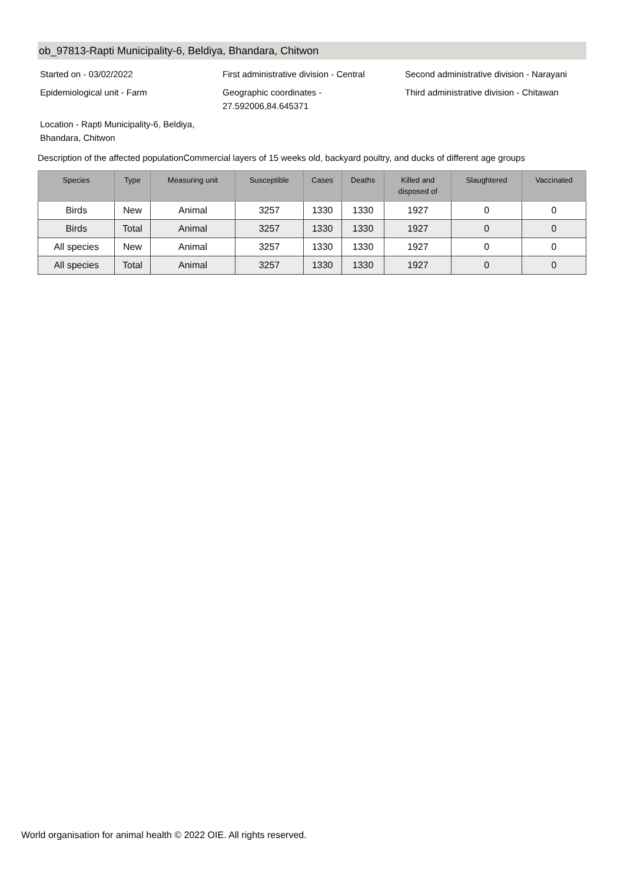ob_97813-Rapti Municipality-6, Beldiya, Bhandara, Chitwon
Started on - 03/02/2022 First administrative division - Central
Second administrative division - Narayani
Epidemiological unit - Farm Geographic coordinates -
27.592006,84.645371
Third administrative division - Chitawan
Location - Rapti Municipality-6, Beldiya, Bhandara, Chitwon
Description of the affected populationCommercial layers of 15 weeks old, backyard poultry, and ducks of different age groups
| Species | Type | Measuring unit | Susceptible | Cases | Deaths | Killed and disposed of | Slaughtered | Vaccinated |
| --- | --- | --- | --- | --- | --- | --- | --- | --- |
| Birds | New | Animal | 3257 | 1330 | 1330 | 1927 | 0 | 0 |
| Birds | Total | Animal | 3257 | 1330 | 1330 | 1927 | 0 | 0 |
| All species | New | Animal | 3257 | 1330 | 1330 | 1927 | 0 | 0 |
| All species | Total | Animal | 3257 | 1330 | 1330 | 1927 | 0 | 0 |
World organisation for animal health © 2022 OIE. All rights reserved.